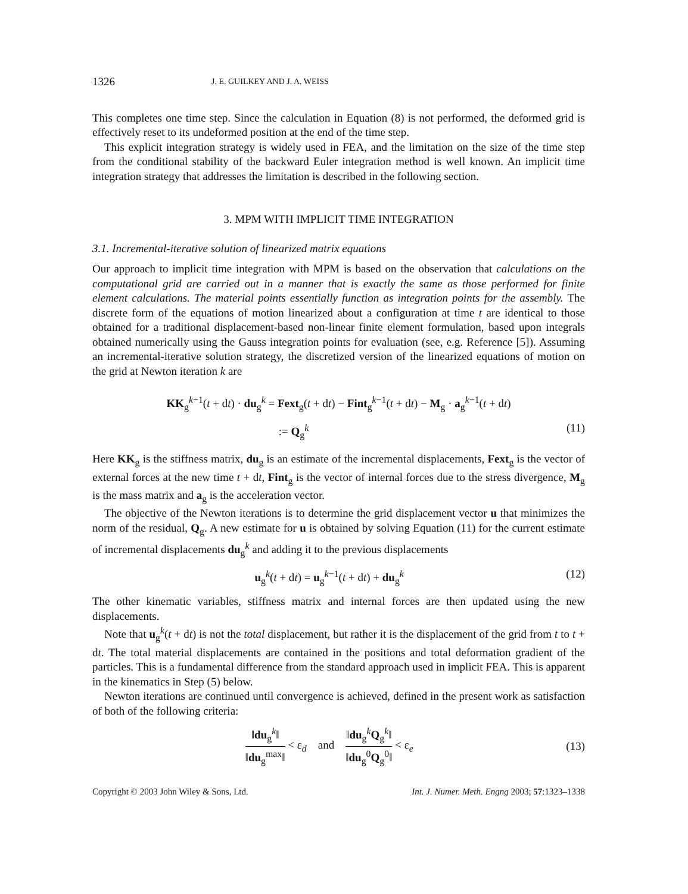1326 J. E. GUILKEY AND J. A. WEISS
This completes one time step. Since the calculation in Equation (8) is not performed, the deformed grid is effectively reset to its undeformed position at the end of the time step.
This explicit integration strategy is widely used in FEA, and the limitation on the size of the time step from the conditional stability of the backward Euler integration method is well known. An implicit time integration strategy that addresses the limitation is described in the following section.
3. MPM WITH IMPLICIT TIME INTEGRATION
3.1. Incremental-iterative solution of linearized matrix equations
Our approach to implicit time integration with MPM is based on the observation that calculations on the computational grid are carried out in a manner that is exactly the same as those performed for finite element calculations. The material points essentially function as integration points for the assembly. The discrete form of the equations of motion linearized about a configuration at time t are identical to those obtained for a traditional displacement-based non-linear finite element formulation, based upon integrals obtained numerically using the Gauss integration points for evaluation (see, e.g. Reference [5]). Assuming an incremental-iterative solution strategy, the discretized version of the linearized equations of motion on the grid at Newton iteration k are
KK<sub>g</sub><sup>k−1</sup>(t + dt) · du<sub>g</sub><sup>k</sup> = Fext<sub>g</sub>(t + dt) − Fint<sub>g</sub><sup>k−1</sup>(t + dt) − M<sub>g</sub> · a<sub>g</sub><sup>k−1</sup>(t + dt)
:= Q<sub>g</sub><sup>k</sup> (11)
Here KK<sub>g</sub> is the stiffness matrix, du<sub>g</sub> is an estimate of the incremental displacements, Fext<sub>g</sub> is the vector of external forces at the new time t + dt, Fint<sub>g</sub> is the vector of internal forces due to the stress divergence, M<sub>g</sub> is the mass matrix and a<sub>g</sub> is the acceleration vector.
The objective of the Newton iterations is to determine the grid displacement vector u that minimizes the norm of the residual, Q<sub>g</sub>. A new estimate for u is obtained by solving Equation (11) for the current estimate of incremental displacements du<sub>g</sub><sup>k</sup> and adding it to the previous displacements
u<sub>g</sub><sup>k</sup>(t + dt) = u<sub>g</sub><sup>k−1</sup>(t + dt) + du<sub>g</sub><sup>k</sup> (12)
The other kinematic variables, stiffness matrix and internal forces are then updated using the new displacements.
Note that u<sub>g</sub><sup>k</sup>(t + dt) is not the total displacement, but rather it is the displacement of the grid from t to t + dt. The total material displacements are contained in the positions and total deformation gradient of the particles. This is a fundamental difference from the standard approach used in implicit FEA. This is apparent in the kinematics in Step (5) below.
Newton iterations are continued until convergence is achieved, defined in the present work as satisfaction of both of the following criteria:
‖du<sub>g</sub><sup>k</sup>‖ ‖du<sub>g</sub><sup>max</sup>‖ < ε<sub>d</sub> and ‖du<sub>g</sub><sup>k</sup>Q<sub>g</sub><sup>k</sup>‖ ‖du<sub>g</sub><sup>0</sup>Q<sub>g</sub><sup>0</sup>‖ < ε<sub>e</sub> (13)
Copyright © 2003 John Wiley & Sons, Ltd. Int. J. Numer. Meth. Engng 2003; 57:1323–1338